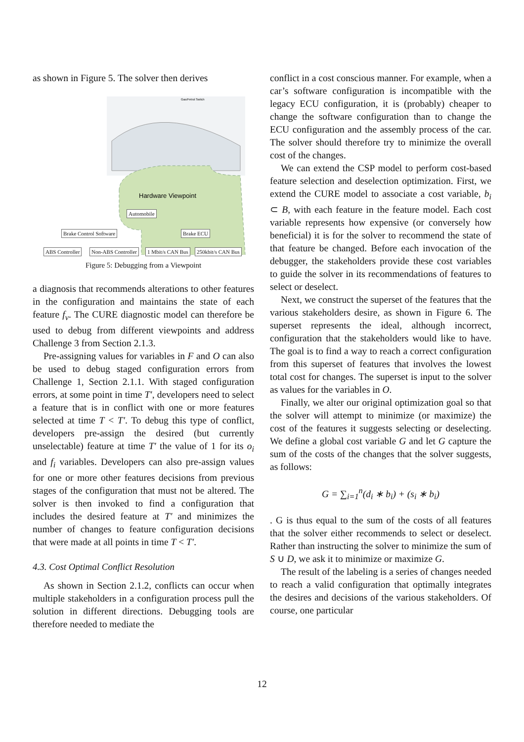as shown in Figure 5. The solver then derives
Hardware Viewpoint
Gas/Petrol Switch
Automobile
Brake Control Software Brake ECU
ABS Controller Non-ABS Controller 1 Mbit/s CAN Bus 250kbit/s CAN Bus
Figure 5: Debugging from a Viewpoint
a diagnosis that recommends alterations to other features in the configuration and maintains the state of each feature f<sub>v</sub>. The CURE diagnostic model can therefore be used to debug from different viewpoints and address Challenge 3 from Section 2.1.3.
Pre-assigning values for variables in F and O can also be used to debug staged configuration errors from Challenge 1, Section 2.1.1. With staged configuration errors, at some point in time T′, developers need to select a feature that is in conflict with one or more features selected at time T < T′. To debug this type of conflict, developers pre-assign the desired (but currently unselectable) feature at time T′ the value of 1 for its o<sub>i</sub> and f<sub>i</sub> variables. Developers can also pre-assign values for one or more other features decisions from previous stages of the configuration that must not be altered. The solver is then invoked to find a configuration that includes the desired feature at T′ and minimizes the number of changes to feature configuration decisions that were made at all points in time T < T′.
4.3. Cost Optimal Conflict Resolution
As shown in Section 2.1.2, conflicts can occur when multiple stakeholders in a configuration process pull the solution in different directions. Debugging tools are therefore needed to mediate the
conflict in a cost conscious manner. For example, when a car’s software configuration is incompatible with the legacy ECU configuration, it is (probably) cheaper to change the software configuration than to change the ECU configuration and the assembly process of the car. The solver should therefore try to minimize the overall cost of the changes.
We can extend the CSP model to perform cost-based feature selection and deselection optimization. First, we extend the CURE model to associate a cost variable, b<sub>i</sub> ⊂ B, with each feature in the feature model. Each cost variable represents how expensive (or conversely how beneficial) it is for the solver to recommend the state of that feature be changed. Before each invocation of the debugger, the stakeholders provide these cost variables to guide the solver in its recommendations of features to select or deselect.
Next, we construct the superset of the features that the various stakeholders desire, as shown in Figure 6. The superset represents the ideal, although incorrect, configuration that the stakeholders would like to have. The goal is to find a way to reach a correct configuration from this superset of features that involves the lowest total cost for changes. The superset is input to the solver as values for the variables in O.
Finally, we alter our original optimization goal so that the solver will attempt to minimize (or maximize) the cost of the features it suggests selecting or deselecting. We define a global cost variable G and let G capture the sum of the costs of the changes that the solver suggests, as follows:
G = ∑<sub>i=1</sub><sup>n</sup>(d<sub>i</sub> ∗ b<sub>i</sub>) + (s<sub>i</sub> ∗ b<sub>i</sub>)
. G is thus equal to the sum of the costs of all features that the solver either recommends to select or deselect. Rather than instructing the solver to minimize the sum of S ∪ D, we ask it to minimize or maximize G.
The result of the labeling is a series of changes needed to reach a valid configuration that optimally integrates the desires and decisions of the various stakeholders. Of course, one particular
12